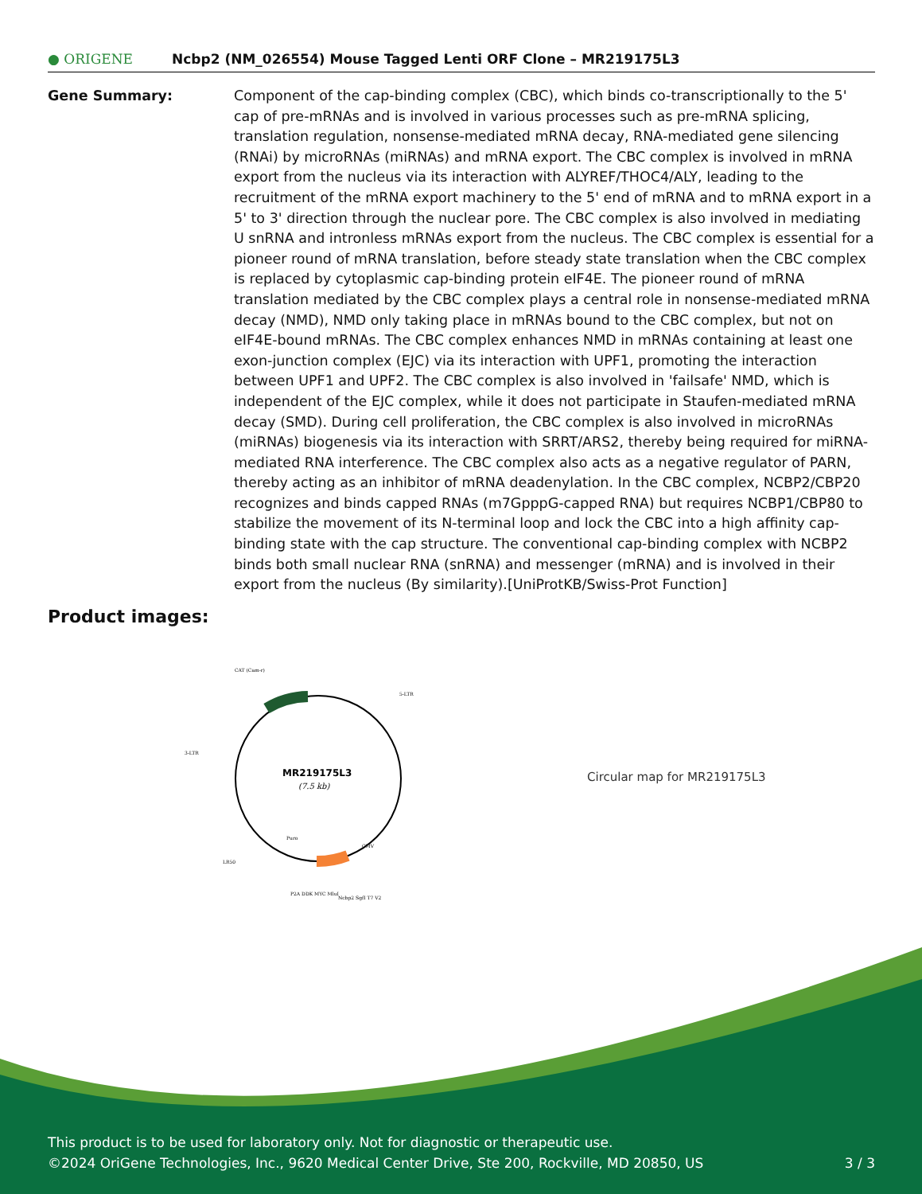● ORIGENE
Ncbp2 (NM_026554) Mouse Tagged Lenti ORF Clone – MR219175L3
Gene Summary: Component of the cap-binding complex (CBC), which binds co-transcriptionally to the 5' cap of pre-mRNAs and is involved in various processes such as pre-mRNA splicing, translation regulation, nonsense-mediated mRNA decay, RNA-mediated gene silencing (RNAi) by microRNAs (miRNAs) and mRNA export. The CBC complex is involved in mRNA export from the nucleus via its interaction with ALYREF/THOC4/ALY, leading to the recruitment of the mRNA export machinery to the 5' end of mRNA and to mRNA export in a 5' to 3' direction through the nuclear pore. The CBC complex is also involved in mediating U snRNA and intronless mRNAs export from the nucleus. The CBC complex is essential for a pioneer round of mRNA translation, before steady state translation when the CBC complex is replaced by cytoplasmic cap-binding protein eIF4E. The pioneer round of mRNA translation mediated by the CBC complex plays a central role in nonsense-mediated mRNA decay (NMD), NMD only taking place in mRNAs bound to the CBC complex, but not on eIF4E-bound mRNAs. The CBC complex enhances NMD in mRNAs containing at least one exon-junction complex (EJC) via its interaction with UPF1, promoting the interaction between UPF1 and UPF2. The CBC complex is also involved in 'failsafe' NMD, which is independent of the EJC complex, while it does not participate in Staufen-mediated mRNA decay (SMD). During cell proliferation, the CBC complex is also involved in microRNAs (miRNAs) biogenesis via its interaction with SRRT/ARS2, thereby being required for miRNA-mediated RNA interference. The CBC complex also acts as a negative regulator of PARN, thereby acting as an inhibitor of mRNA deadenylation. In the CBC complex, NCBP2/CBP20 recognizes and binds capped RNAs (m7GpppG-capped RNA) but requires NCBP1/CBP80 to stabilize the movement of its N-terminal loop and lock the CBC into a high affinity cap-binding state with the cap structure. The conventional cap-binding complex with NCBP2 binds both small nuclear RNA (snRNA) and messenger (mRNA) and is involved in their export from the nucleus (By similarity).[UniProtKB/Swiss-Prot Function]
Product images:
CAT (Cam-r)
5-LTR
3-LTR
MR219175L3
(7.5 kb)
LR50
Puro
CMV
P2A DDK MYC MluI
Ncbp2 SgfI T7 V2
Circular map for MR219175L3
This product is to be used for laboratory only. Not for diagnostic or therapeutic use.
©2024 OriGene Technologies, Inc., 9620 Medical Center Drive, Ste 200, Rockville, MD 20850, US 3 / 3